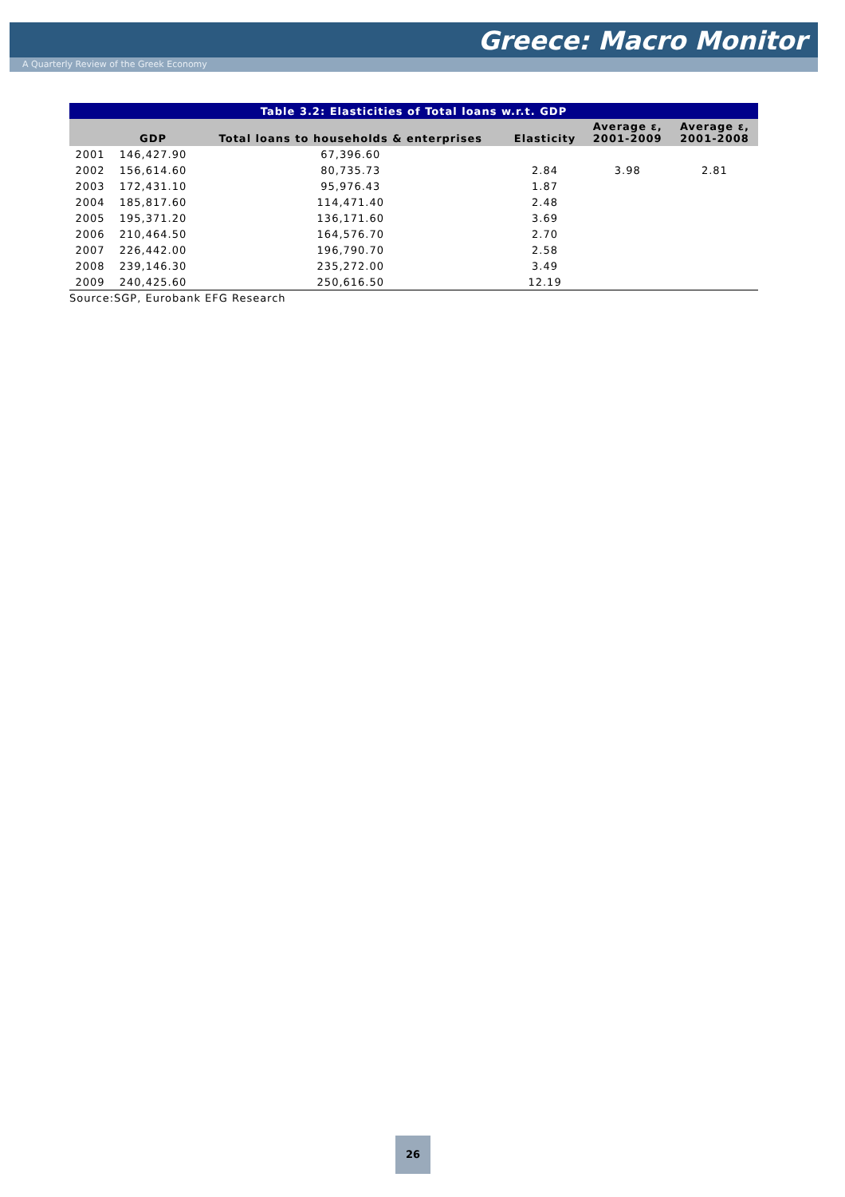Greece: Macro Monitor
A Quarterly Review of the Greek Economy
| Table 3.2: Elasticities of Total loans w.r.t. GDP | | | | | |
| | GDP | Total loans to households & enterprises | Elasticity | Average ε, 2001-2009 | Average ε, 2001-2008 |
| 2001 | 146,427.90 | 67,396.60 | | | |
| 2002 | 156,614.60 | 80,735.73 | 2.84 | 3.98 | 2.81 |
| 2003 | 172,431.10 | 95,976.43 | 1.87 | | |
| 2004 | 185,817.60 | 114,471.40 | 2.48 | | |
| 2005 | 195,371.20 | 136,171.60 | 3.69 | | |
| 2006 | 210,464.50 | 164,576.70 | 2.70 | | |
| 2007 | 226,442.00 | 196,790.70 | 2.58 | | |
| 2008 | 239,146.30 | 235,272.00 | 3.49 | | |
| 2009 | 240,425.60 | 250,616.50 | 12.19 | | |
Source:SGP, Eurobank EFG Research
26